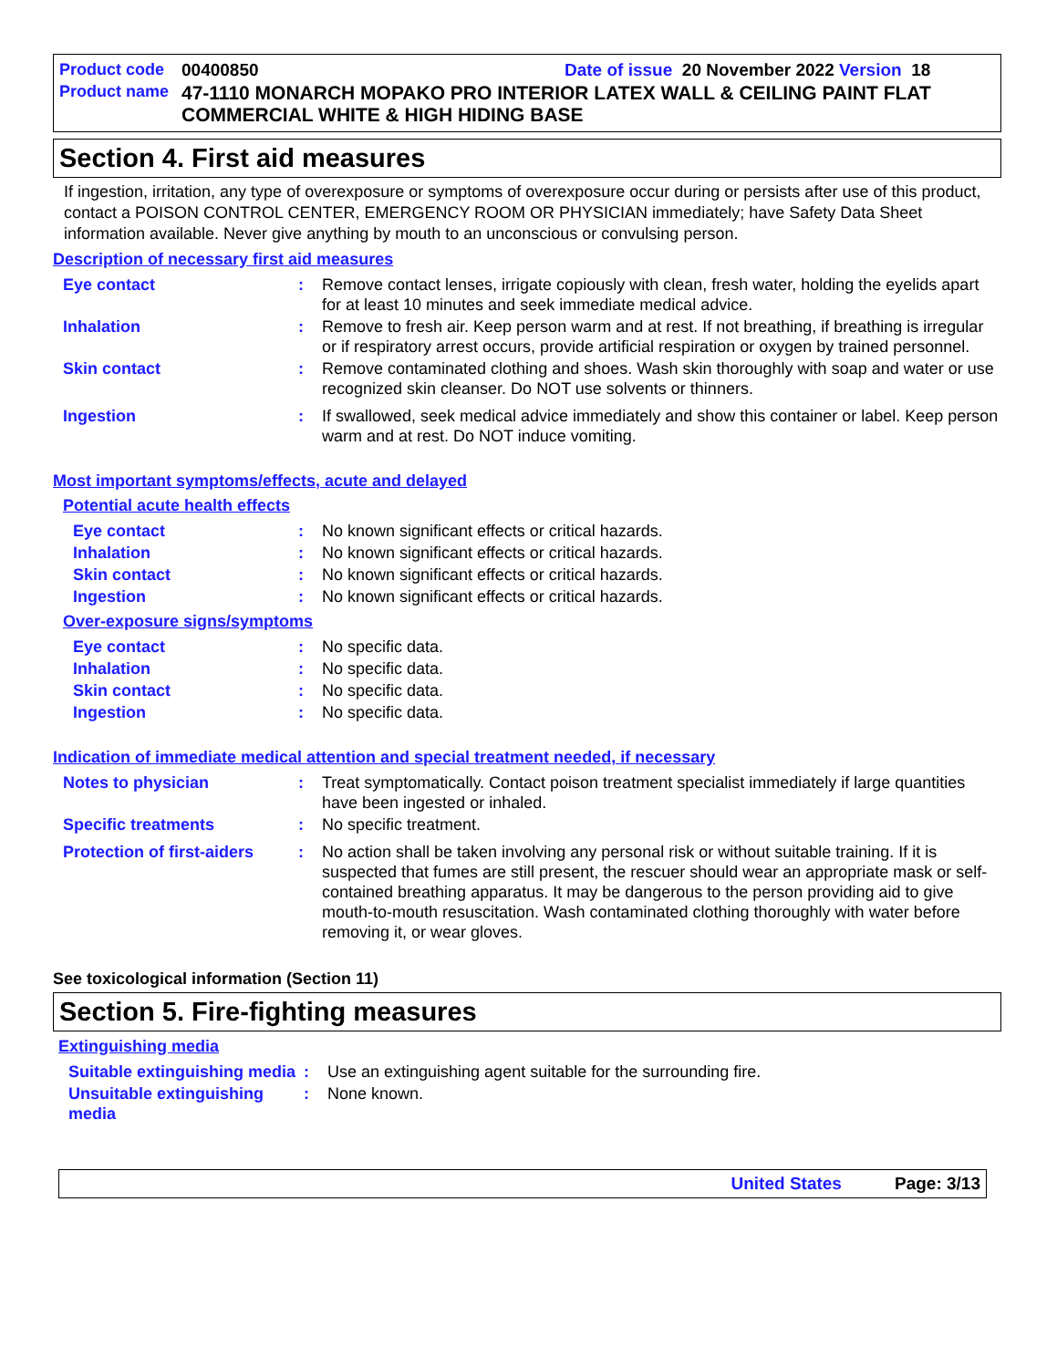Product code 00400850 Date of issue 20 November 2022 Version 18
Product name 47-1110 MONARCH MOPAKO PRO INTERIOR LATEX WALL & CEILING PAINT FLAT COMMERCIAL WHITE & HIGH HIDING BASE
Section 4. First aid measures
If ingestion, irritation, any type of overexposure or symptoms of overexposure occur during or persists after use of this product, contact a POISON CONTROL CENTER, EMERGENCY ROOM OR PHYSICIAN immediately; have Safety Data Sheet information available. Never give anything by mouth to an unconscious or convulsing person.
Description of necessary first aid measures
Eye contact: Remove contact lenses, irrigate copiously with clean, fresh water, holding the eyelids apart for at least 10 minutes and seek immediate medical advice.
Inhalation: Remove to fresh air. Keep person warm and at rest. If not breathing, if breathing is irregular or if respiratory arrest occurs, provide artificial respiration or oxygen by trained personnel.
Skin contact: Remove contaminated clothing and shoes. Wash skin thoroughly with soap and water or use recognized skin cleanser. Do NOT use solvents or thinners.
Ingestion: If swallowed, seek medical advice immediately and show this container or label. Keep person warm and at rest. Do NOT induce vomiting.
Most important symptoms/effects, acute and delayed
Potential acute health effects
Eye contact: No known significant effects or critical hazards.
Inhalation: No known significant effects or critical hazards.
Skin contact: No known significant effects or critical hazards.
Ingestion: No known significant effects or critical hazards.
Over-exposure signs/symptoms
Eye contact: No specific data.
Inhalation: No specific data.
Skin contact: No specific data.
Ingestion: No specific data.
Indication of immediate medical attention and special treatment needed, if necessary
Notes to physician: Treat symptomatically. Contact poison treatment specialist immediately if large quantities have been ingested or inhaled.
Specific treatments: No specific treatment.
Protection of first-aiders: No action shall be taken involving any personal risk or without suitable training. If it is suspected that fumes are still present, the rescuer should wear an appropriate mask or self-contained breathing apparatus. It may be dangerous to the person providing aid to give mouth-to-mouth resuscitation. Wash contaminated clothing thoroughly with water before removing it, or wear gloves.
See toxicological information (Section 11)
Section 5. Fire-fighting measures
Extinguishing media
Suitable extinguishing media: Use an extinguishing agent suitable for the surrounding fire.
Unsuitable extinguishing media: None known.
United States Page: 3/13